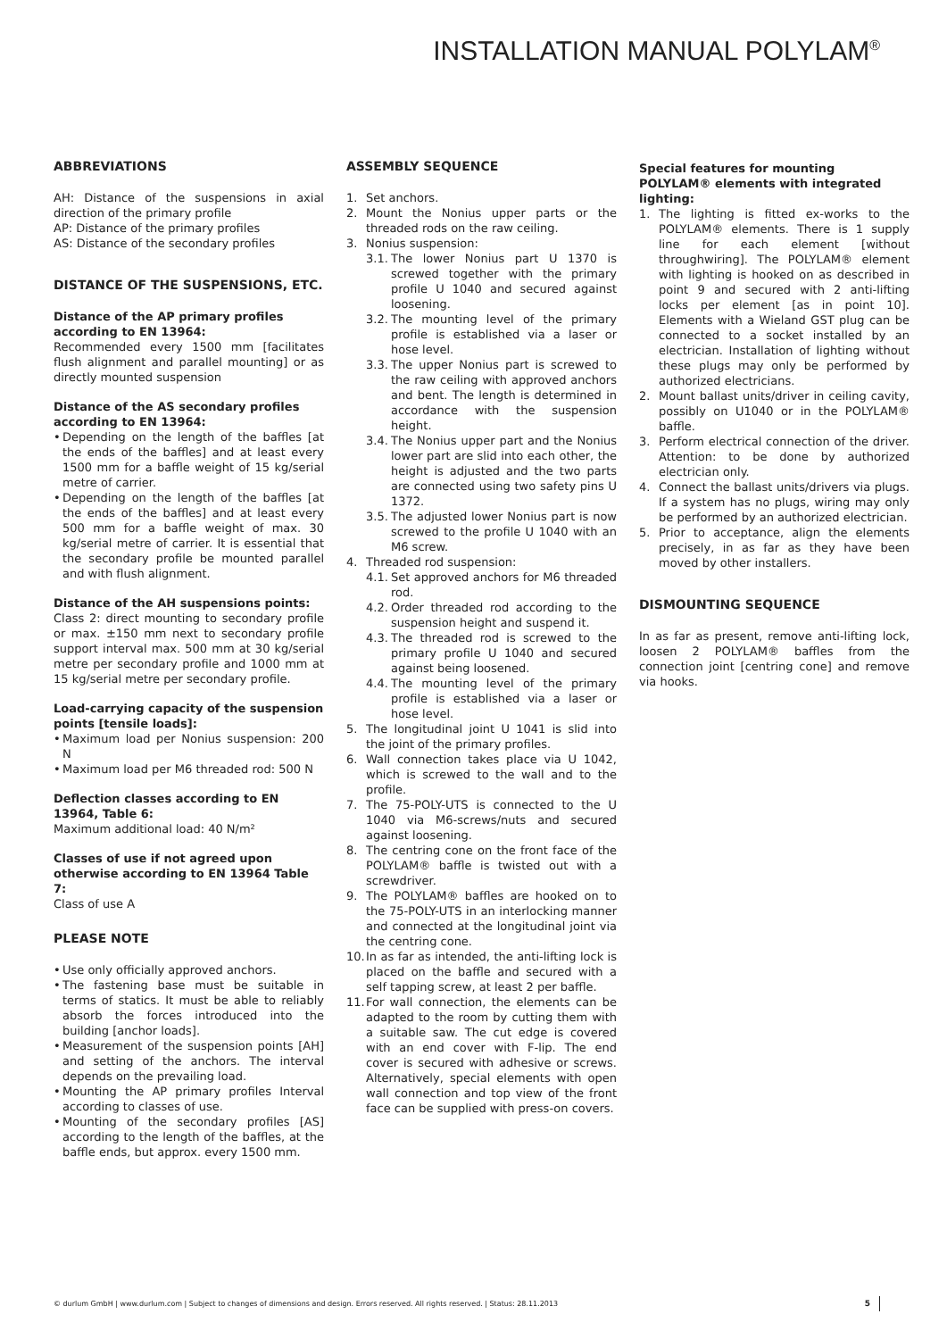INSTALLATION MANUAL POLYLAM<sup>®</sup>
ABBREVIATIONS
AH: Distance of the suspensions in axial direction of the primary profile
AP: Distance of the primary profiles
AS: Distance of the secondary profiles
DISTANCE OF THE SUSPENSIONS, ETC.
Distance of the AP primary profiles according to EN 13964:
Recommended every 1500 mm [facilitates flush alignment and parallel mounting] or as directly mounted suspension
Distance of the AS secondary profiles according to EN 13964:
• Depending on the length of the baffles [at the ends of the baffles] and at least every 1500 mm for a baffle weight of 15 kg/serial metre of carrier.
• Depending on the length of the baffles [at the ends of the baffles] and at least every 500 mm for a baffle weight of max. 30 kg/serial metre of carrier. It is essential that the secondary profile be mounted parallel and with flush alignment.
Distance of the AH suspensions points:
Class 2: direct mounting to secondary profile or max. ±150 mm next to secondary profile support interval max. 500 mm at 30 kg/serial metre per secondary profile and 1000 mm at 15 kg/serial metre per secondary profile.
Load-carrying capacity of the suspension points [tensile loads]:
• Maximum load per Nonius suspension: 200 N
• Maximum load per M6 threaded rod: 500 N
Deflection classes according to EN 13964, Table 6:
Maximum additional load: 40 N/m²
Classes of use if not agreed upon otherwise according to EN 13964 Table 7:
Class of use A
PLEASE NOTE
• Use only officially approved anchors.
• The fastening base must be suitable in terms of statics. It must be able to reliably absorb the forces introduced into the building [anchor loads].
• Measurement of the suspension points [AH] and setting of the anchors. The interval depends on the prevailing load.
• Mounting the AP primary profiles Interval according to classes of use.
• Mounting of the secondary profiles [AS] according to the length of the baffles, at the baffle ends, but approx. every 1500 mm.
ASSEMBLY SEQUENCE
1. Set anchors.
2. Mount the Nonius upper parts or the threaded rods on the raw ceiling.
3. Nonius suspension:
3.1. The lower Nonius part U 1370 is screwed together with the primary profile U 1040 and secured against loosening.
3.2. The mounting level of the primary profile is established via a laser or hose level.
3.3. The upper Nonius part is screwed to the raw ceiling with approved anchors and bent. The length is determined in accordance with the suspension height.
3.4. The Nonius upper part and the Nonius lower part are slid into each other, the height is adjusted and the two parts are connected using two safety pins U 1372.
3.5. The adjusted lower Nonius part is now screwed to the profile U 1040 with an M6 screw.
4. Threaded rod suspension:
4.1. Set approved anchors for M6 threaded rod.
4.2. Order threaded rod according to the suspension height and suspend it.
4.3. The threaded rod is screwed to the primary profile U 1040 and secured against being loosened.
4.4. The mounting level of the primary profile is established via a laser or hose level.
5. The longitudinal joint U 1041 is slid into the joint of the primary profiles.
6. Wall connection takes place via U 1042, which is screwed to the wall and to the profile.
7. The 75-POLY-UTS is connected to the U 1040 via M6-screws/nuts and secured against loosening.
8. The centring cone on the front face of the POLYLAM® baffle is twisted out with a screwdriver.
9. The POLYLAM® baffles are hooked on to the 75-POLY-UTS in an interlocking manner and connected at the longitudinal joint via the centring cone.
10. In as far as intended, the anti-lifting lock is placed on the baffle and secured with a self tapping screw, at least 2 per baffle.
11. For wall connection, the elements can be adapted to the room by cutting them with a suitable saw. The cut edge is covered with an end cover with F-lip. The end cover is secured with adhesive or screws. Alternatively, special elements with open wall connection and top view of the front face can be supplied with press-on covers.
Special features for mounting POLYLAM® elements with integrated lighting:
1. The lighting is fitted ex-works to the POLYLAM® elements. There is 1 supply line for each element [without throughwiring]. The POLYLAM® element with lighting is hooked on as described in point 9 and secured with 2 anti-lifting locks per element [as in point 10]. Elements with a Wieland GST plug can be connected to a socket installed by an electrician. Installation of lighting without these plugs may only be performed by authorized electricians.
2. Mount ballast units/driver in ceiling cavity, possibly on U1040 or in the POLYLAM® baffle.
3. Perform electrical connection of the driver. Attention: to be done by authorized electrician only.
4. Connect the ballast units/drivers via plugs. If a system has no plugs, wiring may only be performed by an authorized electrician.
5. Prior to acceptance, align the elements precisely, in as far as they have been moved by other installers.
DISMOUNTING SEQUENCE
In as far as present, remove anti-lifting lock, loosen 2 POLYLAM® baffles from the connection joint [centring cone] and remove via hooks.
© durlum GmbH | www.durlum.com | Subject to changes of dimensions and design. Errors reserved. All rights reserved. | Status: 28.11.2013 5